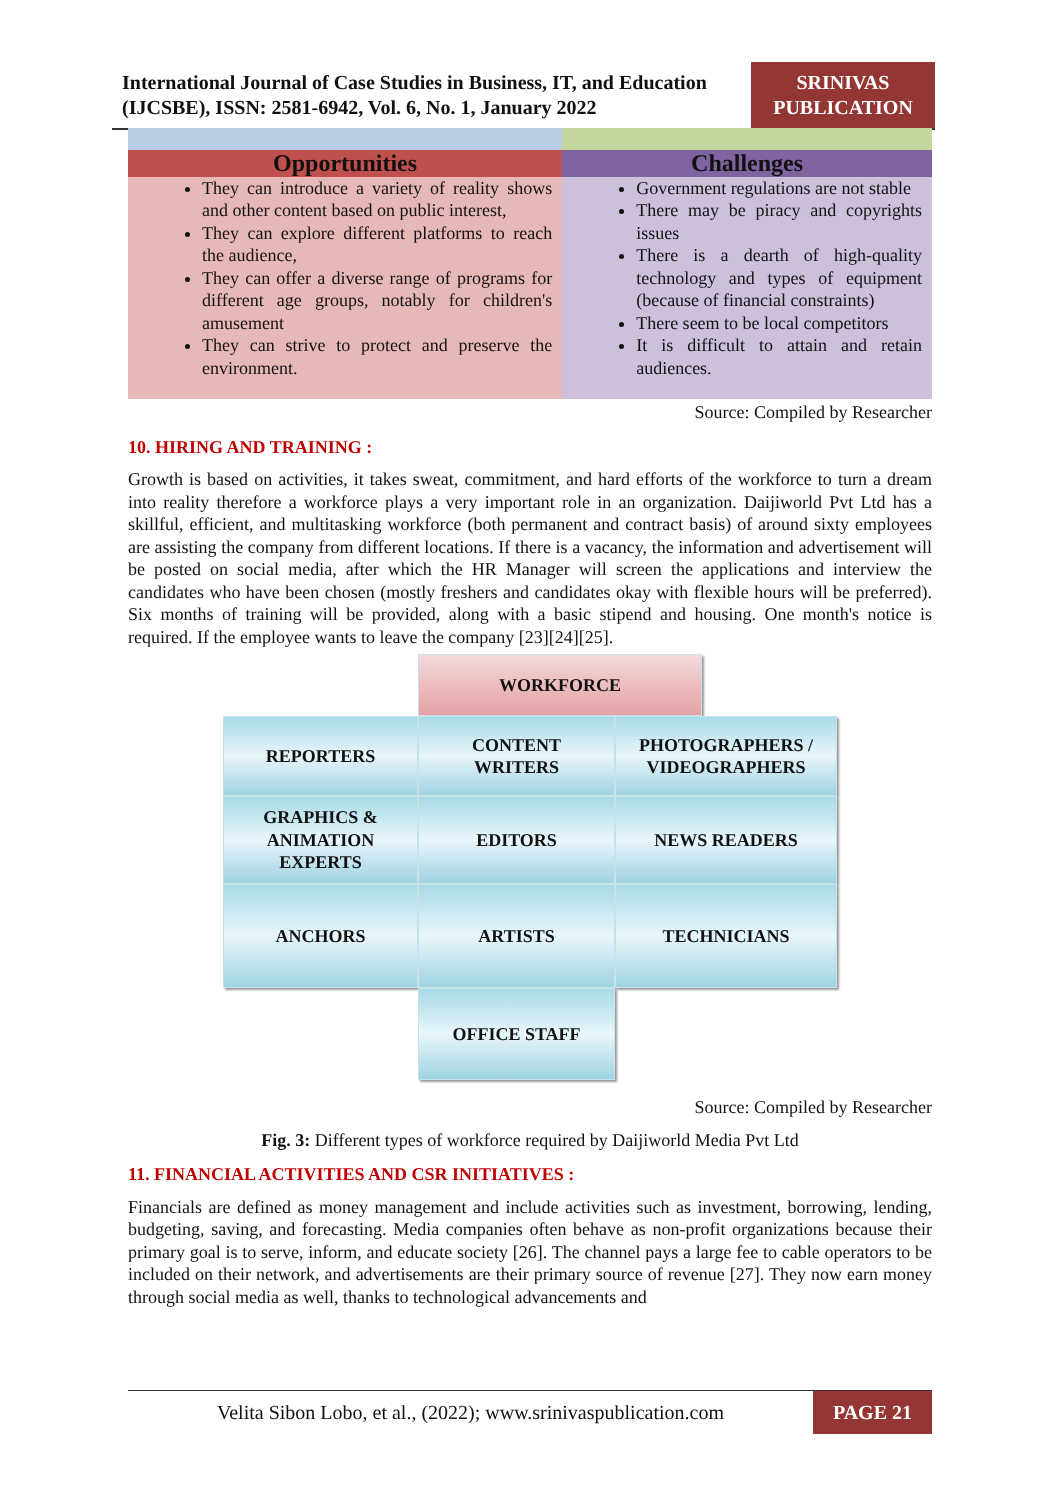International Journal of Case Studies in Business, IT, and Education (IJCSBE), ISSN: 2581-6942, Vol. 6, No. 1, January 2022
SRINIVAS PUBLICATION
| Opportunities | Challenges |
| --- | --- |
| They can introduce a variety of reality shows and other content based on public interest, They can explore different platforms to reach the audience, They can offer a diverse range of programs for different age groups, notably for children's amusement They can strive to protect and preserve the environment. | Government regulations are not stable There may be piracy and copyrights issues There is a dearth of high-quality technology and types of equipment (because of financial constraints) There seem to be local competitors It is difficult to attain and retain audiences. |
Source: Compiled by Researcher
10. HIRING AND TRAINING :
Growth is based on activities, it takes sweat, commitment, and hard efforts of the workforce to turn a dream into reality therefore a workforce plays a very important role in an organization. Daijiworld Pvt Ltd has a skillful, efficient, and multitasking workforce (both permanent and contract basis) of around sixty employees are assisting the company from different locations. If there is a vacancy, the information and advertisement will be posted on social media, after which the HR Manager will screen the applications and interview the candidates who have been chosen (mostly freshers and candidates okay with flexible hours will be preferred). Six months of training will be provided, along with a basic stipend and housing. One month's notice is required. If the employee wants to leave the company [23][24][25].
WORKFORCE
REPORTERS
CONTENT
WRITERS
PHOTOGRAPHERS /
VIDEOGRAPHERS
GRAPHICS &
ANIMATION
EXPERTS
EDITORS
NEWS READERS
ANCHORS
ARTISTS
TECHNICIANS
OFFICE STAFF
Source: Compiled by Researcher
Fig. 3: Different types of workforce required by Daijiworld Media Pvt Ltd
11. FINANCIAL ACTIVITIES AND CSR INITIATIVES :
Financials are defined as money management and include activities such as investment, borrowing, lending, budgeting, saving, and forecasting. Media companies often behave as non-profit organizations because their primary goal is to serve, inform, and educate society [26]. The channel pays a large fee to cable operators to be included on their network, and advertisements are their primary source of revenue [27]. They now earn money through social media as well, thanks to technological advancements and
Velita Sibon Lobo, et al., (2022); www.srinivaspublication.com
PAGE 21